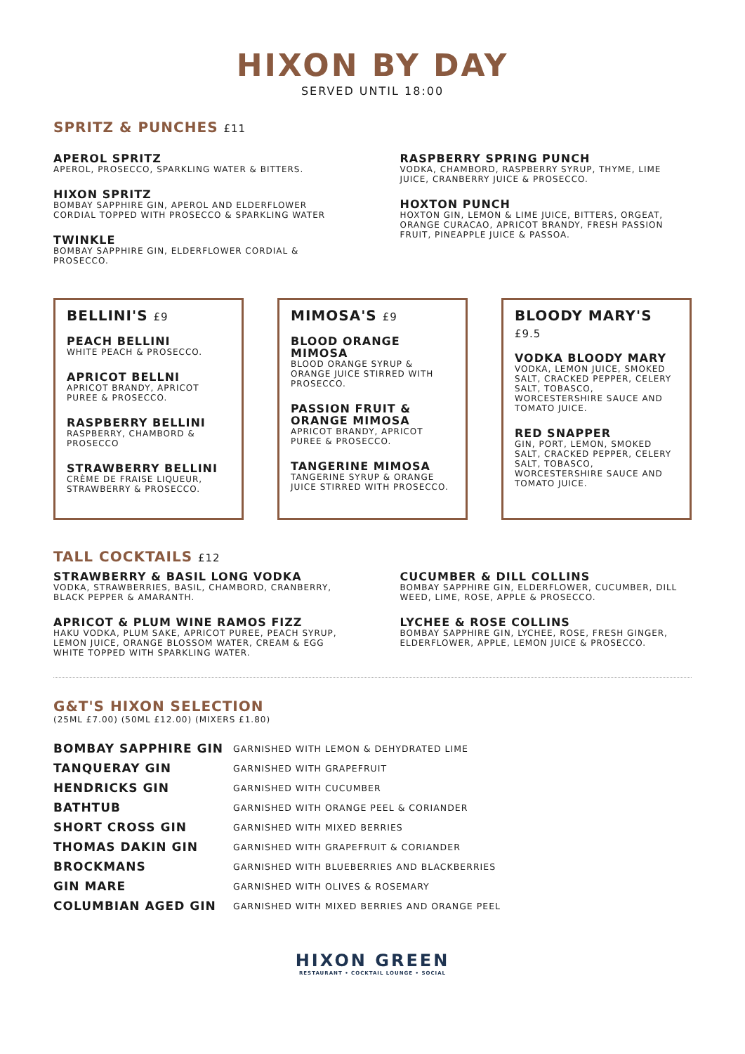HIXON BY DAY
SERVED UNTIL 18:00
SPRITZ & PUNCHES £11
APEROL SPRITZ
APEROL, PROSECCO, SPARKLING WATER & BITTERS.
HIXON SPRITZ
BOMBAY SAPPHIRE GIN, APEROL AND ELDERFLOWER CORDIAL TOPPED WITH PROSECCO & SPARKLING WATER
TWINKLE
BOMBAY SAPPHIRE GIN, ELDERFLOWER CORDIAL & PROSECCO.
RASPBERRY SPRING PUNCH
VODKA, CHAMBORD, RASPBERRY SYRUP, THYME, LIME JUICE, CRANBERRY JUICE & PROSECCO.
HOXTON PUNCH
HOXTON GIN, LEMON & LIME JUICE, BITTERS, ORGEAT, ORANGE CURACAO, APRICOT BRANDY, FRESH PASSION FRUIT, PINEAPPLE JUICE & PASSOA.
BELLINI'S £9
PEACH BELLINI
WHITE PEACH & PROSECCO.
APRICOT BELLNI
APRICOT BRANDY, APRICOT PUREE & PROSECCO.
RASPBERRY BELLINI
RASPBERRY, CHAMBORD & PROSECCO
STRAWBERRY BELLINI
CRÈME DE FRAISE LIQUEUR, STRAWBERRY & PROSECCO.
MIMOSA'S £9
BLOOD ORANGE MIMOSA
BLOOD ORANGE SYRUP & ORANGE JUICE STIRRED WITH PROSECCO.
PASSION FRUIT & ORANGE MIMOSA
APRICOT BRANDY, APRICOT PUREE & PROSECCO.
TANGERINE MIMOSA
TANGERINE SYRUP & ORANGE JUICE STIRRED WITH PROSECCO.
BLOODY MARY'S £9.5
VODKA BLOODY MARY
VODKA, LEMON JUICE, SMOKED SALT, CRACKED PEPPER, CELERY SALT, TOBASCO, WORCESTERSHIRE SAUCE AND TOMATO JUICE.
RED SNAPPER
GIN, PORT, LEMON, SMOKED SALT, CRACKED PEPPER, CELERY SALT, TOBASCO, WORCESTERSHIRE SAUCE AND TOMATO JUICE.
TALL COCKTAILS £12
STRAWBERRY & BASIL LONG VODKA
VODKA, STRAWBERRIES, BASIL, CHAMBORD, CRANBERRY, BLACK PEPPER & AMARANTH.
APRICOT & PLUM WINE RAMOS FIZZ
HAKU VODKA, PLUM SAKE, APRICOT PUREE, PEACH SYRUP, LEMON JUICE, ORANGE BLOSSOM WATER, CREAM & EGG WHITE TOPPED WITH SPARKLING WATER.
CUCUMBER & DILL COLLINS
BOMBAY SAPPHIRE GIN, ELDERFLOWER, CUCUMBER, DILL WEED, LIME, ROSE, APPLE & PROSECCO.
LYCHEE & ROSE COLLINS
BOMBAY SAPPHIRE GIN, LYCHEE, ROSE, FRESH GINGER, ELDERFLOWER, APPLE, LEMON JUICE & PROSECCO.
G&T'S HIXON SELECTION
(25ML £7.00) (50ML £12.00) (MIXERS £1.80)
| BOMBAY SAPPHIRE GIN | GARNISHED WITH LEMON & DEHYDRATED LIME |
| TANQUERAY GIN | GARNISHED WITH GRAPEFRUIT |
| HENDRICKS GIN | GARNISHED WITH CUCUMBER |
| BATHTUB | GARNISHED WITH ORANGE PEEL & CORIANDER |
| SHORT CROSS GIN | GARNISHED WITH MIXED BERRIES |
| THOMAS DAKIN GIN | GARNISHED WITH GRAPEFRUIT & CORIANDER |
| BROCKMANS | GARNISHED WITH BLUEBERRIES AND BLACKBERRIES |
| GIN MARE | GARNISHED WITH OLIVES & ROSEMARY |
| COLUMBIAN AGED GIN | GARNISHED WITH MIXED BERRIES AND ORANGE PEEL |
HIXON GREEN
RESTAURANT • COCKTAIL LOUNGE • SOCIAL